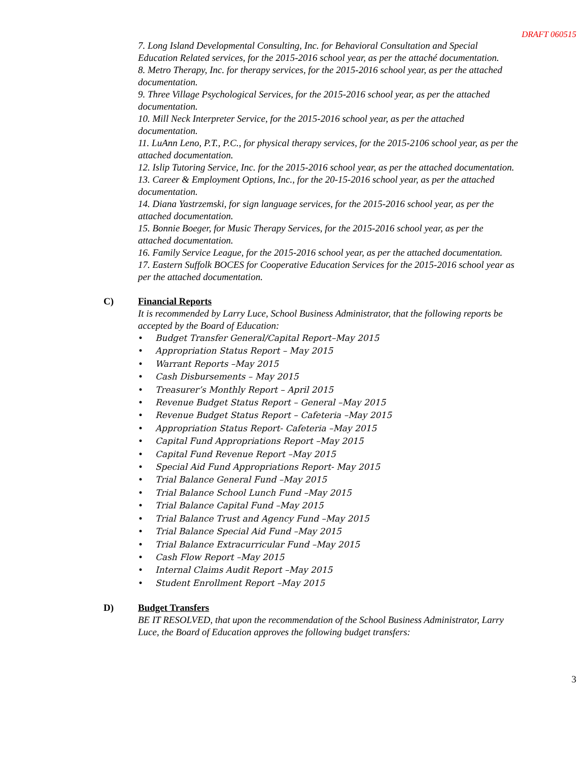DRAFT 060515
7. Long Island Developmental Consulting, Inc. for Behavioral Consultation and Special Education Related services, for the 2015-2016 school year, as per the attaché documentation.
8. Metro Therapy, Inc. for therapy services, for the 2015-2016 school year, as per the attached documentation.
9. Three Village Psychological Services, for the 2015-2016 school year, as per the attached documentation.
10. Mill Neck Interpreter Service, for the 2015-2016 school year, as per the attached documentation.
11. LuAnn Leno, P.T., P.C., for physical therapy services, for the 2015-2106 school year, as per the attached documentation.
12. Islip Tutoring Service, Inc. for the 2015-2016 school year, as per the attached documentation.
13. Career & Employment Options, Inc., for the 20-15-2016 school year, as per the attached documentation.
14. Diana Yastrzemski, for sign language services, for the 2015-2016 school year, as per the attached documentation.
15. Bonnie Boeger, for Music Therapy Services, for the 2015-2016 school year, as per the attached documentation.
16. Family Service League, for the 2015-2016 school year, as per the attached documentation.
17. Eastern Suffolk BOCES for Cooperative Education Services for the 2015-2016 school year as per the attached documentation.
C) Financial Reports
It is recommended by Larry Luce, School Business Administrator, that the following reports be accepted by the Board of Education:
• Budget Transfer General/Capital Report–May 2015
• Appropriation Status Report – May 2015
• Warrant Reports –May 2015
• Cash Disbursements – May 2015
• Treasurer’s Monthly Report – April 2015
• Revenue Budget Status Report – General –May 2015
• Revenue Budget Status Report – Cafeteria –May 2015
• Appropriation Status Report- Cafeteria –May 2015
• Capital Fund Appropriations Report –May 2015
• Capital Fund Revenue Report –May 2015
• Special Aid Fund Appropriations Report- May 2015
• Trial Balance General Fund –May 2015
• Trial Balance School Lunch Fund –May 2015
• Trial Balance Capital Fund –May 2015
• Trial Balance Trust and Agency Fund –May 2015
• Trial Balance Special Aid Fund –May 2015
• Trial Balance Extracurricular Fund –May 2015
• Cash Flow Report –May 2015
• Internal Claims Audit Report –May 2015
• Student Enrollment Report –May 2015
D) Budget Transfers
BE IT RESOLVED, that upon the recommendation of the School Business Administrator, Larry Luce, the Board of Education approves the following budget transfers:
3